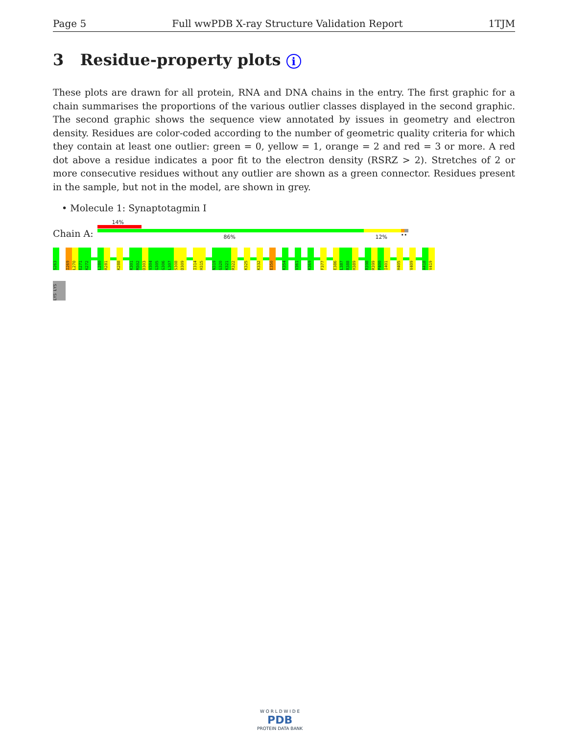Page 5 Full wwPDB X-ray Structure Validation Report 1TJM
3 Residue-property plots i
These plots are drawn for all protein, RNA and DNA chains in the entry. The first graphic for a chain summarises the proportions of the various outlier classes displayed in the second graphic. The second graphic shows the sequence view annotated by issues in geometry and electron density. Residues are color-coded according to the number of geometric quality criteria for which they contain at least one outlier: green = 0, yellow = 1, orange = 2 and red = 3 or more. A red dot above a residue indicates a poor fit to the electron density (RSRZ > 2). Stretches of 2 or more consecutive residues without any outlier are shown as a green connector. Residues present in the sample, but not in the model, are shown in grey.
• Molecule 1: Synaptotagmin I
Chain A:
14%
86% 12% ••
S263
I269
L270
E271
K272
L280
R281
K288
K301
M302
D303
V304
G305
G306
L307
S308
D309
I314
H315
N319
G320
K321
R322
K325
K332
E350
K354
V361
K369
F377
E386
L387
R388
H389
R398
R399
P400
I401
H405
V409
A418
V419
LYS LYS
W O R L D W I D E
PDB
PROTEIN DATA BANK